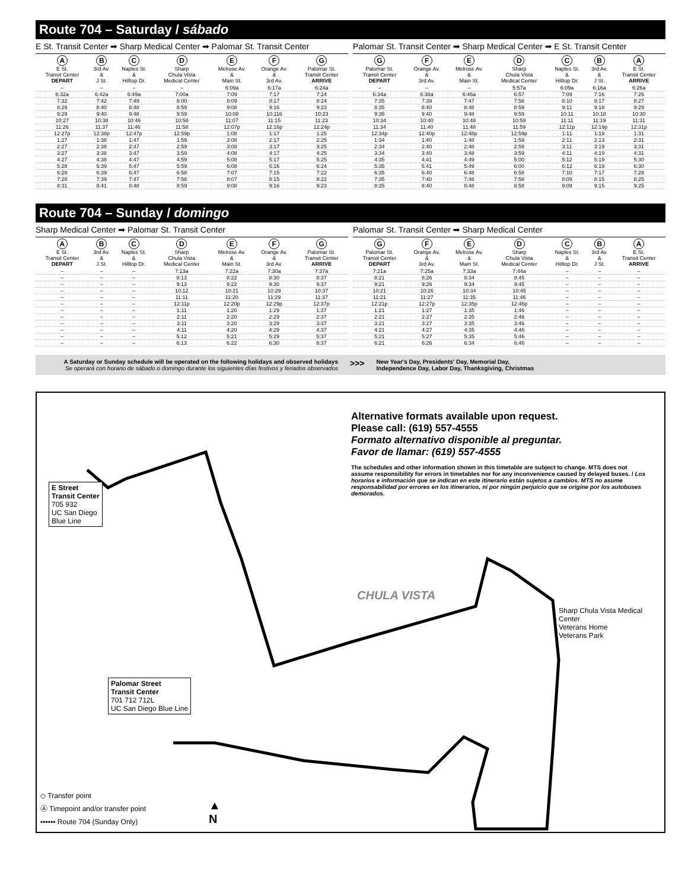Route 704 – Saturday / sábado
E St. Transit Center ➡ Sharp Medical Center ➡ Palomar St. Transit Center
| A E St. Transit Center DEPART | B 3rd Av. & J St. | C Naples St. & Hilltop Dr. | D Sharp Chula Vista Medical Center | E Melrose Av. & Main St. | F Orange Av. & 3rd Av. | G Palomar St. Transit Center ARRIVE |
| --- | --- | --- | --- | --- | --- | --- |
| – | – | – | – | 6:09a | 6:17a | 6:24a |
| 6:32a | 6:42a | 6:49a | 7:00a | 7:09 | 7:17 | 7:24 |
| 7:32 | 7:42 | 7:49 | 8:00 | 8:09 | 8:17 | 8:24 |
| 8:29 | 8:40 | 8:48 | 8:59 | 9:08 | 9:16 | 9:23 |
| 9:29 | 9:40 | 9:48 | 9:59 | 10:08 | 10:116 | 10:23 |
| 10:27 | 10:38 | 10:46 | 10:58 | 11:07 | 11:15 | 11:23 |
| 11:26 | 11:37 | 11:46 | 11:58 | 12:07p | 12:16p | 12:24p |
| 12:27p | 12:38p | 12:47p | 12:59p | 1:08 | 1:17 | 1:25 |
| 1:27 | 1:38 | 1:47 | 1:59 | 2:08 | 2:17 | 2:25 |
| 2:27 | 2:38 | 2:47 | 2:59 | 3:08 | 3:17 | 3:25 |
| 3:27 | 3:38 | 3:47 | 3:59 | 4:08 | 4:17 | 4:25 |
| 4:27 | 4:38 | 4:47 | 4:59 | 5:08 | 5:17 | 5:25 |
| 5:28 | 5:39 | 5:47 | 5:59 | 6:08 | 6:16 | 6:24 |
| 6:28 | 6:39 | 6:47 | 6:58 | 7:07 | 7:15 | 7:22 |
| 7:28 | 7:39 | 7:47 | 7:58 | 8:07 | 8:15 | 8:22 |
| 8:31 | 8:41 | 8:48 | 8:59 | 9:08 | 9:16 | 9:23 |
Palomar St. Transit Center ➡ Sharp Medical Center ➡ E St. Transit Center
| G Palomar St. Transit Center DEPART | F Orange Av. & 3rd Av. | E Melrose Av. & Main St. | D Sharp Chula Vista Medical Center | C Naples St. & Hilltop Dr. | B 3rd Av. & J St. | A E St. Transit Center ARRIVE |
| --- | --- | --- | --- | --- | --- | --- |
| – | – | – | 5:57a | 6:09a | 6:16a | 6:26a |
| 6:34a | 6:38a | 6:46a | 6:57 | 7:09 | 7:16 | 7:26 |
| 7:35 | 7:39 | 7:47 | 7:58 | 8:10 | 8:17 | 8:27 |
| 8:35 | 8:40 | 8:48 | 8:59 | 9:11 | 9:18 | 9:29 |
| 9:35 | 9:40 | 9:48 | 9:59 | 10:11 | 10:18 | 10:30 |
| 10:34 | 10:40 | 10:48 | 10:59 | 11:11 | 11:19 | 11:31 |
| 11:34 | 11:40 | 11:48 | 11:59 | 12:11p | 12:19p | 12:31p |
| 12:34p | 12:40p | 12:48p | 12:59p | 1:11 | 1:19 | 1:31 |
| 1:34 | 1:40 | 1:48 | 1:59 | 2:11 | 2:13 | 2:31 |
| 2:34 | 2:40 | 2:48 | 2:59 | 3:11 | 3:19 | 3:31 |
| 3:34 | 3:40 | 3:48 | 3:59 | 4:11 | 4:19 | 4:31 |
| 4:35 | 4:41 | 4:49 | 5:00 | 5:12 | 5:19 | 5:30 |
| 5:35 | 5:41 | 5:49 | 6:00 | 6:12 | 6:19 | 6:30 |
| 6:35 | 6:40 | 6:48 | 6:58 | 7:10 | 7:17 | 7:28 |
| 7:35 | 7:40 | 7:48 | 7:58 | 8:09 | 8:15 | 8:25 |
| 8:35 | 8:40 | 8:48 | 8:58 | 9:09 | 9:15 | 9:25 |
Route 704 – Sunday / domingo
Sharp Medical Center ➡ Palomar St. Transit Center
| A E St. Transit Center DEPART | B 3rd Av. & J St. | C Naples St. & Hilltop Dr. | D Sharp Chula Vista Medical Center | E Melrose Av. & Main St. | F Orange Av. & 3rd Av. | G Palomar St. Transit Center ARRIVE |
| --- | --- | --- | --- | --- | --- | --- |
| – | – | – | 7:13a | 7:22a | 7:30a | 7:37a |
| – | – | – | 8:13 | 8:22 | 8:30 | 8:37 |
| – | – | – | 9:13 | 9:22 | 9:30 | 9:37 |
| – | – | – | 10:12 | 10:21 | 10:29 | 10:37 |
| – | – | – | 11:11 | 11:20 | 11:29 | 11:37 |
| – | – | – | 12:11p | 12:20p | 12:29p | 12:37p |
| – | – | – | 1:11 | 1:20 | 1:29 | 1:37 |
| – | – | – | 2:11 | 2:20 | 2:29 | 2:37 |
| – | – | – | 3:11 | 3:20 | 3:29 | 3:37 |
| – | – | – | 4:11 | 4:20 | 4:29 | 4:37 |
| – | – | – | 5:12 | 5:21 | 5:29 | 5:37 |
| – | – | – | 6:13 | 6:22 | 6:30 | 6:37 |
Palomar St. Transit Center ➡ Sharp Medical Center
| G Palomar St. Transit Center DEPART | F Orange Av. & 3rd Av. | E Melrose Av. & Main St. | D Sharp Chula Vista Medical Center | C Naples St. & Hilltop Dr. | B 3rd Av. & J St. | A E St. Transit Center ARRIVE |
| --- | --- | --- | --- | --- | --- | --- |
| 7:21a | 7:25a | 7:33a | 7:44a | – | – | – |
| 8:21 | 8:26 | 8:34 | 8:45 | – | – | – |
| 9:21 | 9:26 | 9:34 | 9:45 | – | – | – |
| 10:21 | 10:26 | 10:34 | 10:45 | – | – | – |
| 11:21 | 11:27 | 11:35 | 11:46 | – | – | – |
| 12:21p | 12:27p | 12:35p | 12:46p | – | – | – |
| 1:21 | 1:27 | 1:35 | 1:46 | – | – | – |
| 2:21 | 2:27 | 2:35 | 2:46 | – | – | – |
| 3:21 | 3:27 | 3:35 | 3:46 | – | – | – |
| 4:21 | 4:27 | 4:35 | 4:46 | – | – | – |
| 5:21 | 5:27 | 5:35 | 5:46 | – | – | – |
| 6:21 | 6:26 | 6:34 | 6:46 | – | – | – |
A Saturday or Sunday schedule will be operated on the following holidays and observed holidays
Se operará con horario de sábado o domingo durante los siguientes días festivos y feriados observados
>>>
New Year's Day, Presidents' Day, Memorial Day,
Independence Day, Labor Day, Thanksgiving, Christmas
E Street
Transit Center
705 932
UC San Diego
Blue Line
Palomar Street
Transit Center
701 712 712L
UC San Diego Blue Line
CHULA VISTA
Sharp Chula Vista Medical Center
Veterans Home
Veterans Park
Alternative formats available upon request.
Please call: (619) 557-4555
Formato alternativo disponible al preguntar.
Favor de llamar: (619) 557-4555
The schedules and other information shown in this timetable are subject to change. MTS does not assume responsibility for errors in timetables nor for any inconvenience caused by delayed buses. / Los horarios e información que se indican en este itinerario están sujetos a cambios. MTS no asume responsabilidad por errores en los itinerarios, ni por ningún perjuicio que se origine por los autobuses demorados.
◇ Transfer point
Ⓐ Timepoint and/or transfer point
▪▪▪▪▪▪ Route 704 (Sunday Only)
▲
N